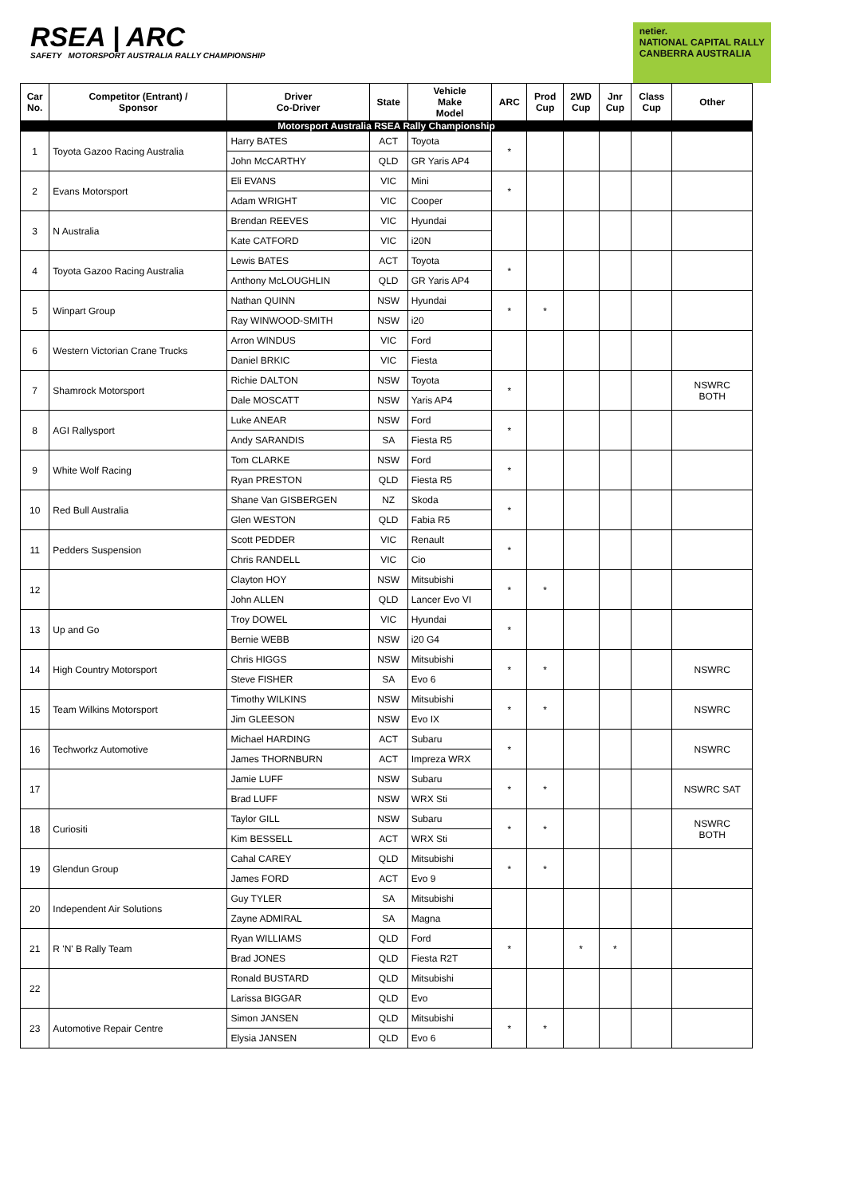RSEA | ARC
SAFETY MOTORSPORT AUSTRALIA RALLY CHAMPIONSHIP
netier.
NATIONAL CAPITAL RALLY
CANBERRA AUSTRALIA
| Car No. | Competitor (Entrant) / Sponsor | Driver Co-Driver | State | Vehicle Make Model | ARC | Prod Cup | 2WD Cup | Jnr Cup | Class Cup | Other |
| --- | --- | --- | --- | --- | --- | --- | --- | --- | --- | --- |
| Motorsport Australia RSEA Rally Championship | | | | | | | | | | |
| 1 | Toyota Gazoo Racing Australia | Harry BATES | ACT | Toyota | * | | | | | |
| | | John McCARTHY | QLD | GR Yaris AP4 | | | | | | |
| 2 | Evans Motorsport | Eli EVANS | VIC | Mini | * | | | | | |
| | | Adam WRIGHT | VIC | Cooper | | | | | | |
| 3 | N Australia | Brendan REEVES | VIC | Hyundai | | | | | | |
| | | Kate CATFORD | VIC | i20N | | | | | | |
| 4 | Toyota Gazoo Racing Australia | Lewis BATES | ACT | Toyota | * | | | | | |
| | | Anthony McLOUGHLIN | QLD | GR Yaris AP4 | | | | | | |
| 5 | Winpart Group | Nathan QUINN | NSW | Hyundai | * | * | | | | |
| | | Ray WINWOOD-SMITH | NSW | i20 | | | | | | |
| 6 | Western Victorian Crane Trucks | Arron WINDUS | VIC | Ford | | | | | | |
| | | Daniel BRKIC | VIC | Fiesta | | | | | | |
| 7 | Shamrock Motorsport | Richie DALTON | NSW | Toyota | * | | | | | NSWRC BOTH |
| | | Dale MOSCATT | NSW | Yaris AP4 | | | | | | |
| 8 | AGI Rallysport | Luke ANEAR | NSW | Ford | * | | | | | |
| | | Andy SARANDIS | SA | Fiesta R5 | | | | | | |
| 9 | White Wolf Racing | Tom CLARKE | NSW | Ford | * | | | | | |
| | | Ryan PRESTON | QLD | Fiesta R5 | | | | | | |
| 10 | Red Bull Australia | Shane Van GISBERGEN | NZ | Skoda | * | | | | | |
| | | Glen WESTON | QLD | Fabia R5 | | | | | | |
| 11 | Pedders Suspension | Scott PEDDER | VIC | Renault | * | | | | | |
| | | Chris RANDELL | VIC | Cio | | | | | | |
| 12 | | Clayton HOY | NSW | Mitsubishi | * | * | | | | |
| | | John ALLEN | QLD | Lancer Evo VI | | | | | | |
| 13 | Up and Go | Troy DOWEL | VIC | Hyundai | * | | | | | |
| | | Bernie WEBB | NSW | i20 G4 | | | | | | |
| 14 | High Country Motorsport | Chris HIGGS | NSW | Mitsubishi | * | * | | | | NSWRC |
| | | Steve FISHER | SA | Evo 6 | | | | | | |
| 15 | Team Wilkins Motorsport | Timothy WILKINS | NSW | Mitsubishi | * | * | | | | NSWRC |
| | | Jim GLEESON | NSW | Evo IX | | | | | | |
| 16 | Techworkz Automotive | Michael HARDING | ACT | Subaru | * | | | | | NSWRC |
| | | James THORNBURN | ACT | Impreza WRX | | | | | | |
| 17 | | Jamie LUFF | NSW | Subaru | * | * | | | | NSWRC SAT |
| | | Brad LUFF | NSW | WRX Sti | | | | | | |
| 18 | Curiositi | Taylor GILL | NSW | Subaru | * | * | | | | NSWRC BOTH |
| | | Kim BESSELL | ACT | WRX Sti | | | | | | |
| 19 | Glendun Group | Cahal CAREY | QLD | Mitsubishi | * | * | | | | |
| | | James FORD | ACT | Evo 9 | | | | | | |
| 20 | Independent Air Solutions | Guy TYLER | SA | Mitsubishi | | | | | | |
| | | Zayne ADMIRAL | SA | Magna | | | | | | |
| 21 | R 'N' B Rally Team | Ryan WILLIAMS | QLD | Ford | * | | * | * | | |
| | | Brad JONES | QLD | Fiesta R2T | | | | | | |
| 22 | | Ronald BUSTARD | QLD | Mitsubishi | | | | | | |
| | | Larissa BIGGAR | QLD | Evo | | | | | | |
| 23 | Automotive Repair Centre | Simon JANSEN | QLD | Mitsubishi | * | * | | | | |
| | | Elysia JANSEN | QLD | Evo 6 | | | | | | |